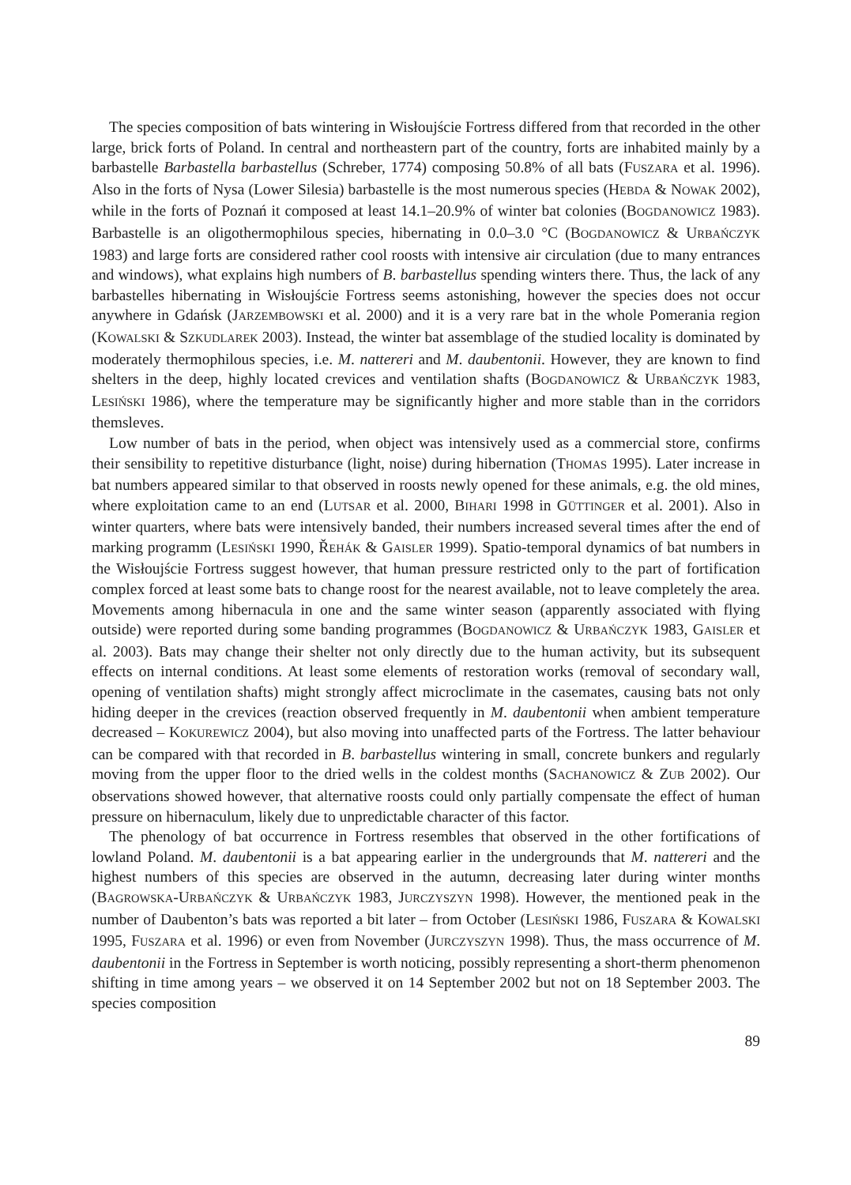The species composition of bats wintering in Wisłoujście Fortress differed from that recorded in the other large, brick forts of Poland. In central and northeastern part of the country, forts are inhabited mainly by a barbastelle Barbastella barbastellus (Schreber, 1774) composing 50.8% of all bats (FUSZARA et al. 1996). Also in the forts of Nysa (Lower Silesia) barbastelle is the most numerous species (HEBDA & NOWAK 2002), while in the forts of Poznań it composed at least 14.1–20.9% of winter bat colonies (BOGDANOWICZ 1983). Barbastelle is an oligothermophilous species, hibernating in 0.0–3.0 °C (BOGDANOWICZ & URBAŃCZYK 1983) and large forts are considered rather cool roosts with intensive air circulation (due to many entrances and windows), what explains high numbers of B. barbastellus spending winters there. Thus, the lack of any barbastelles hibernating in Wisłoujście Fortress seems astonishing, however the species does not occur anywhere in Gdańsk (JARZEMBOWSKI et al. 2000) and it is a very rare bat in the whole Pomerania region (KOWALSKI & SZKUDLAREK 2003). Instead, the winter bat assemblage of the studied locality is dominated by moderately thermophilous species, i.e. M. nattereri and M. daubentonii. However, they are known to find shelters in the deep, highly located crevices and ventilation shafts (BOGDANOWICZ & URBAŃCZYK 1983, LESIŃSKI 1986), where the temperature may be significantly higher and more stable than in the corridors themsleves.
Low number of bats in the period, when object was intensively used as a commercial store, confirms their sensibility to repetitive disturbance (light, noise) during hibernation (THOMAS 1995). Later increase in bat numbers appeared similar to that observed in roosts newly opened for these animals, e.g. the old mines, where exploitation came to an end (LUTSAR et al. 2000, BIHARI 1998 in GÜTTINGER et al. 2001). Also in winter quarters, where bats were intensively banded, their numbers increased several times after the end of marking programm (LESIŃSKI 1990, ŘEHÁK & GAISLER 1999). Spatio-temporal dynamics of bat numbers in the Wisłoujście Fortress suggest however, that human pressure restricted only to the part of fortification complex forced at least some bats to change roost for the nearest available, not to leave completely the area. Movements among hibernacula in one and the same winter season (apparently associated with flying outside) were reported during some banding programmes (BOGDANOWICZ & URBAŃCZYK 1983, GAISLER et al. 2003). Bats may change their shelter not only directly due to the human activity, but its subsequent effects on internal conditions. At least some elements of restoration works (removal of secondary wall, opening of ventilation shafts) might strongly affect microclimate in the casemates, causing bats not only hiding deeper in the crevices (reaction observed frequently in M. daubentonii when ambient temperature decreased – KOKUREWICZ 2004), but also moving into unaffected parts of the Fortress. The latter behaviour can be compared with that recorded in B. barbastellus wintering in small, concrete bunkers and regularly moving from the upper floor to the dried wells in the coldest months (SACHANOWICZ & ZUB 2002). Our observations showed however, that alternative roosts could only partially compensate the effect of human pressure on hibernaculum, likely due to unpredictable character of this factor.
The phenology of bat occurrence in Fortress resembles that observed in the other fortifications of lowland Poland. M. daubentonii is a bat appearing earlier in the undergrounds that M. nattereri and the highest numbers of this species are observed in the autumn, decreasing later during winter months (BAGROWSKA-URBAŃCZYK & URBAŃCZYK 1983, JURCZYSZYN 1998). However, the mentioned peak in the number of Daubenton’s bats was reported a bit later – from October (LESIŃSKI 1986, FUSZARA & KOWALSKI 1995, FUSZARA et al. 1996) or even from November (JURCZYSZYN 1998). Thus, the mass occurrence of M. daubentonii in the Fortress in September is worth noticing, possibly representing a short-therm phenomenon shifting in time among years – we observed it on 14 September 2002 but not on 18 September 2003. The species composition
89